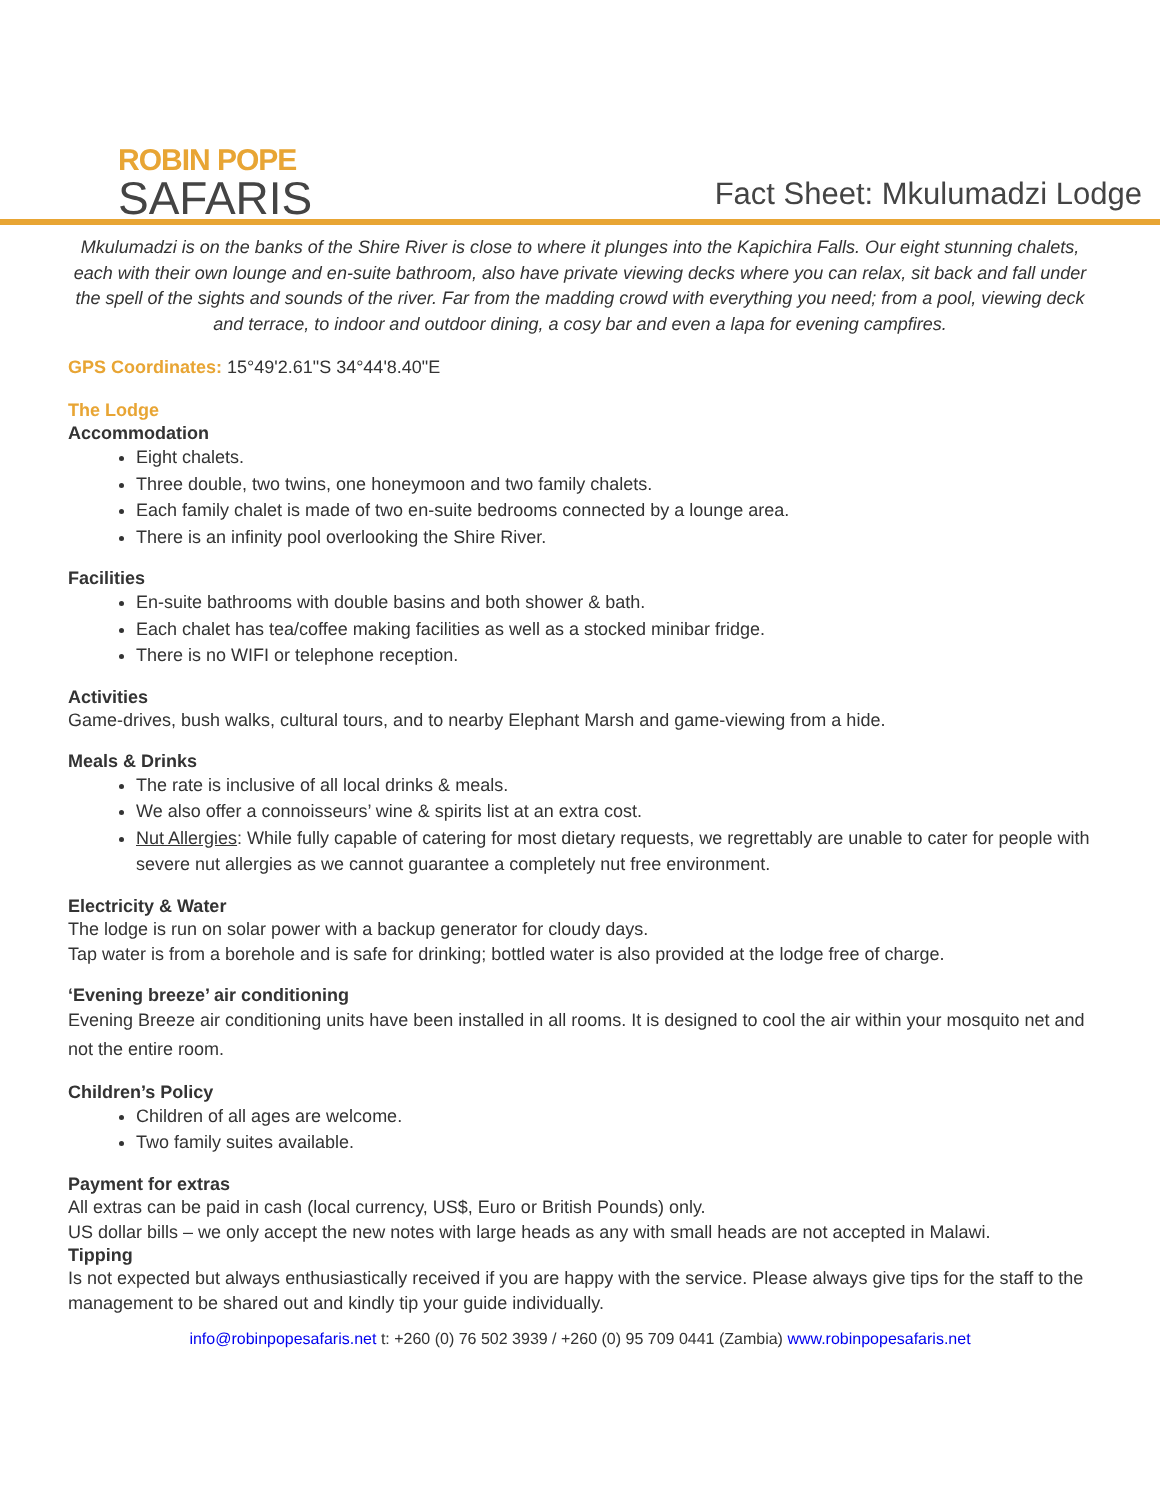ROBIN POPE
SAFARIS
Fact Sheet: Mkulumadzi Lodge
Mkulumadzi is on the banks of the Shire River is close to where it plunges into the Kapichira Falls. Our eight stunning chalets, each with their own lounge and en-suite bathroom, also have private viewing decks where you can relax, sit back and fall under the spell of the sights and sounds of the river. Far from the madding crowd with everything you need; from a pool, viewing deck and terrace, to indoor and outdoor dining, a cosy bar and even a lapa for evening campfires.
GPS Coordinates: 15°49'2.61"S 34°44'8.40"E
The Lodge
Accommodation
Eight chalets.
Three double, two twins, one honeymoon and two family chalets.
Each family chalet is made of two en-suite bedrooms connected by a lounge area.
There is an infinity pool overlooking the Shire River.
Facilities
En-suite bathrooms with double basins and both shower & bath.
Each chalet has tea/coffee making facilities as well as a stocked minibar fridge.
There is no WIFI or telephone reception.
Activities
Game-drives, bush walks, cultural tours, and to nearby Elephant Marsh and game-viewing from a hide.
Meals & Drinks
The rate is inclusive of all local drinks & meals.
We also offer a connoisseurs’ wine & spirits list at an extra cost.
Nut Allergies: While fully capable of catering for most dietary requests, we regrettably are unable to cater for people with severe nut allergies as we cannot guarantee a completely nut free environment.
Electricity & Water
The lodge is run on solar power with a backup generator for cloudy days.
Tap water is from a borehole and is safe for drinking; bottled water is also provided at the lodge free of charge.
‘Evening breeze’ air conditioning
Evening Breeze air conditioning units have been installed in all rooms. It is designed to cool the air within your mosquito net and not the entire room.
Children’s Policy
Children of all ages are welcome.
Two family suites available.
Payment for extras
All extras can be paid in cash (local currency, US$, Euro or British Pounds) only.
US dollar bills – we only accept the new notes with large heads as any with small heads are not accepted in Malawi.
Tipping
Is not expected but always enthusiastically received if you are happy with the service. Please always give tips for the staff to the management to be shared out and kindly tip your guide individually.
info@robinpopesafaris.net t: +260 (0) 76 502 3939 / +260 (0) 95 709 0441 (Zambia) www.robinpopesafaris.net